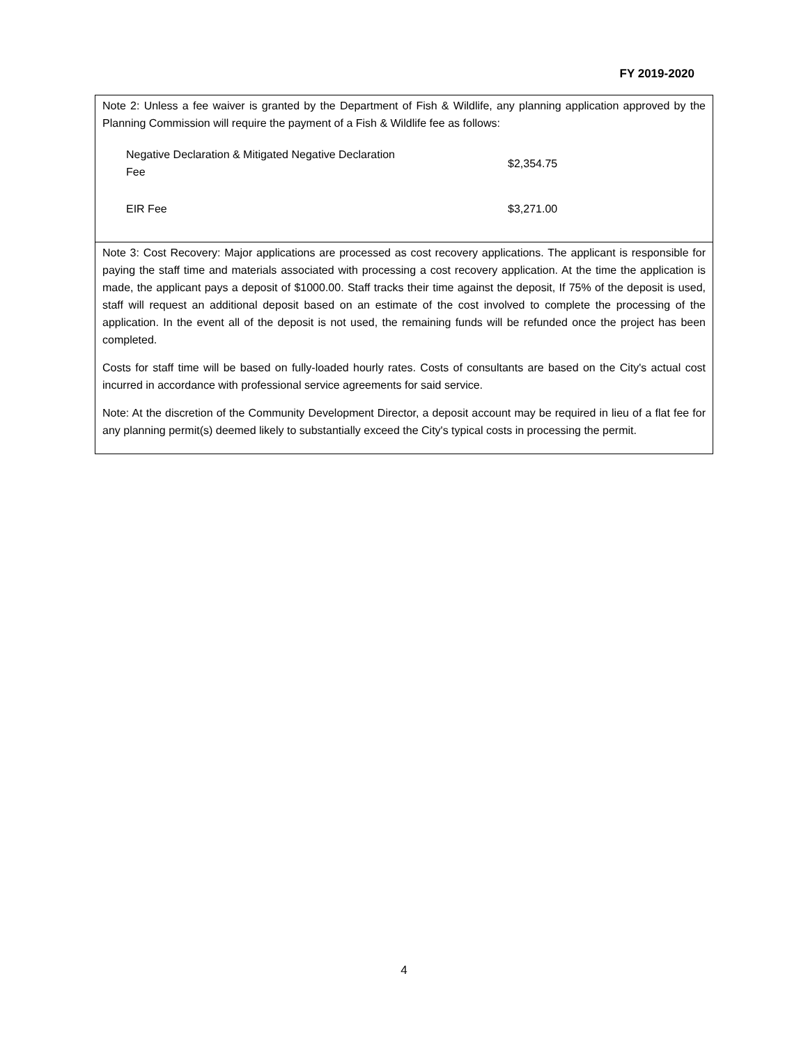FY 2019-2020
Note 2: Unless a fee waiver is granted by the Department of Fish & Wildlife, any planning application approved by the Planning Commission will require the payment of a Fish & Wildlife fee as follows:
| Negative Declaration & Mitigated Negative Declaration Fee | $2,354.75 |
| EIR Fee | $3,271.00 |
Note 3: Cost Recovery: Major applications are processed as cost recovery applications. The applicant is responsible for paying the staff time and materials associated with processing a cost recovery application. At the time the application is made, the applicant pays a deposit of $1000.00. Staff tracks their time against the deposit, If 75% of the deposit is used, staff will request an additional deposit based on an estimate of the cost involved to complete the processing of the application. In the event all of the deposit is not used, the remaining funds will be refunded once the project has been completed.
Costs for staff time will be based on fully-loaded hourly rates. Costs of consultants are based on the City's actual cost incurred in accordance with professional service agreements for said service.
Note: At the discretion of the Community Development Director, a deposit account may be required in lieu of a flat fee for any planning permit(s) deemed likely to substantially exceed the City's typical costs in processing the permit.
4